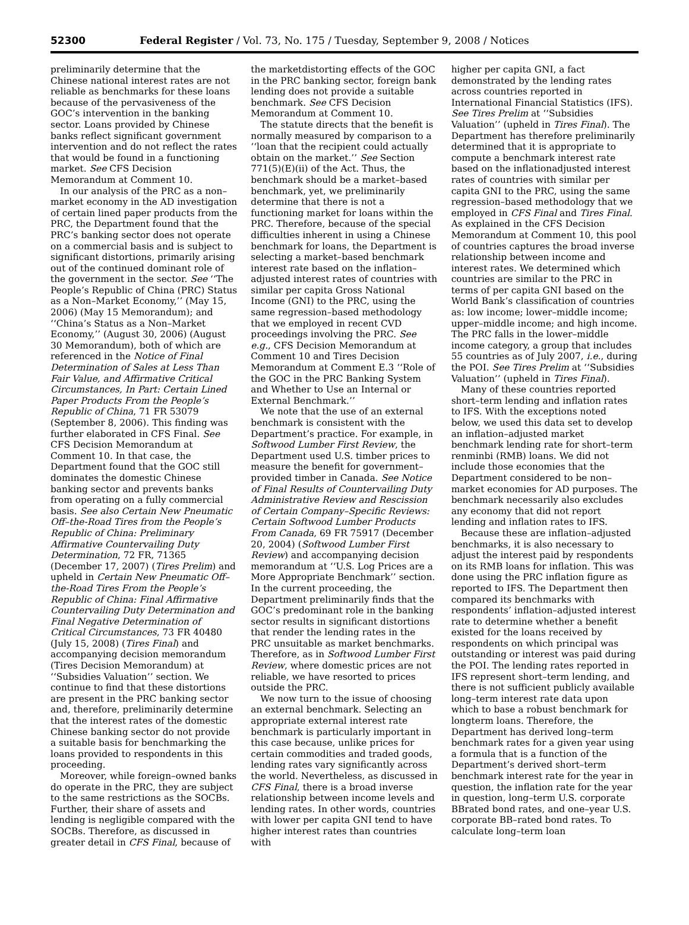52300 Federal Register / Vol. 73, No. 175 / Tuesday, September 9, 2008 / Notices
preliminarily determine that the Chinese national interest rates are not reliable as benchmarks for these loans because of the pervasiveness of the GOC’s intervention in the banking sector. Loans provided by Chinese banks reflect significant government intervention and do not reflect the rates that would be found in a functioning market. See CFS Decision Memorandum at Comment 10.
In our analysis of the PRC as a non–market economy in the AD investigation of certain lined paper products from the PRC, the Department found that the PRC’s banking sector does not operate on a commercial basis and is subject to significant distortions, primarily arising out of the continued dominant role of the government in the sector. See ‘‘The People’s Republic of China (PRC) Status as a Non–Market Economy,’’ (May 15, 2006) (May 15 Memorandum); and ‘‘China’s Status as a Non–Market Economy,’’ (August 30, 2006) (August 30 Memorandum), both of which are referenced in the Notice of Final Determination of Sales at Less Than Fair Value, and Affirmative Critical Circumstances, In Part: Certain Lined Paper Products From the People’s Republic of China, 71 FR 53079 (September 8, 2006). This finding was further elaborated in CFS Final. See CFS Decision Memorandum at Comment 10. In that case, the Department found that the GOC still dominates the domestic Chinese banking sector and prevents banks from operating on a fully commercial basis. See also Certain New Pneumatic Off–the-Road Tires from the People’s Republic of China: Preliminary Affirmative Countervailing Duty Determination, 72 FR, 71365 (December 17, 2007) (Tires Prelim) and upheld in Certain New Pneumatic Off–the-Road Tires From the People’s Republic of China: Final Affirmative Countervailing Duty Determination and Final Negative Determination of Critical Circumstances, 73 FR 40480 (July 15, 2008) (Tires Final) and accompanying decision memorandum (Tires Decision Memorandum) at ‘‘Subsidies Valuation’’ section. We continue to find that these distortions are present in the PRC banking sector and, therefore, preliminarily determine that the interest rates of the domestic Chinese banking sector do not provide a suitable basis for benchmarking the loans provided to respondents in this proceeding.
Moreover, while foreign–owned banks do operate in the PRC, they are subject to the same restrictions as the SOCBs. Further, their share of assets and lending is negligible compared with the SOCBs. Therefore, as discussed in greater detail in CFS Final, because of
the marketdistorting effects of the GOC in the PRC banking sector, foreign bank lending does not provide a suitable benchmark. See CFS Decision Memorandum at Comment 10.
The statute directs that the benefit is normally measured by comparison to a ‘‘loan that the recipient could actually obtain on the market.’’ See Section 771(5)(E)(ii) of the Act. Thus, the benchmark should be a market–based benchmark, yet, we preliminarily determine that there is not a functioning market for loans within the PRC. Therefore, because of the special difficulties inherent in using a Chinese benchmark for loans, the Department is selecting a market–based benchmark interest rate based on the inflation–adjusted interest rates of countries with similar per capita Gross National Income (GNI) to the PRC, using the same regression–based methodology that we employed in recent CVD proceedings involving the PRC. See e.g., CFS Decision Memorandum at Comment 10 and Tires Decision Memorandum at Comment E.3 ‘‘Role of the GOC in the PRC Banking System and Whether to Use an Internal or External Benchmark.’’
We note that the use of an external benchmark is consistent with the Department’s practice. For example, in Softwood Lumber First Review, the Department used U.S. timber prices to measure the benefit for government–provided timber in Canada. See Notice of Final Results of Countervailing Duty Administrative Review and Rescission of Certain Company–Specific Reviews: Certain Softwood Lumber Products From Canada, 69 FR 75917 (December 20, 2004) (Softwood Lumber First Review) and accompanying decision memorandum at ‘‘U.S. Log Prices are a More Appropriate Benchmark’’ section. In the current proceeding, the Department preliminarily finds that the GOC’s predominant role in the banking sector results in significant distortions that render the lending rates in the PRC unsuitable as market benchmarks. Therefore, as in Softwood Lumber First Review, where domestic prices are not reliable, we have resorted to prices outside the PRC.
We now turn to the issue of choosing an external benchmark. Selecting an appropriate external interest rate benchmark is particularly important in this case because, unlike prices for certain commodities and traded goods, lending rates vary significantly across the world. Nevertheless, as discussed in CFS Final, there is a broad inverse relationship between income levels and lending rates. In other words, countries with lower per capita GNI tend to have higher interest rates than countries with
higher per capita GNI, a fact demonstrated by the lending rates across countries reported in International Financial Statistics (IFS). See Tires Prelim at ‘‘Subsidies Valuation’’ (upheld in Tires Final). The Department has therefore preliminarily determined that it is appropriate to compute a benchmark interest rate based on the inflationadjusted interest rates of countries with similar per capita GNI to the PRC, using the same regression–based methodology that we employed in CFS Final and Tires Final. As explained in the CFS Decision Memorandum at Comment 10, this pool of countries captures the broad inverse relationship between income and interest rates. We determined which countries are similar to the PRC in terms of per capita GNI based on the World Bank’s classification of countries as: low income; lower–middle income; upper–middle income; and high income. The PRC falls in the lower–middle income category, a group that includes 55 countries as of July 2007, i.e., during the POI. See Tires Prelim at ‘‘Subsidies Valuation’’ (upheld in Tires Final).
Many of these countries reported short–term lending and inflation rates to IFS. With the exceptions noted below, we used this data set to develop an inflation–adjusted market benchmark lending rate for short–term renminbi (RMB) loans. We did not include those economies that the Department considered to be non–market economies for AD purposes. The benchmark necessarily also excludes any economy that did not report lending and inflation rates to IFS.
Because these are inflation–adjusted benchmarks, it is also necessary to adjust the interest paid by respondents on its RMB loans for inflation. This was done using the PRC inflation figure as reported to IFS. The Department then compared its benchmarks with respondents’ inflation–adjusted interest rate to determine whether a benefit existed for the loans received by respondents on which principal was outstanding or interest was paid during the POI. The lending rates reported in IFS represent short–term lending, and there is not sufficient publicly available long–term interest rate data upon which to base a robust benchmark for longterm loans. Therefore, the Department has derived long–term benchmark rates for a given year using a formula that is a function of the Department’s derived short–term benchmark interest rate for the year in question, the inflation rate for the year in question, long–term U.S. corporate BBrated bond rates, and one–year U.S. corporate BB–rated bond rates. To calculate long–term loan